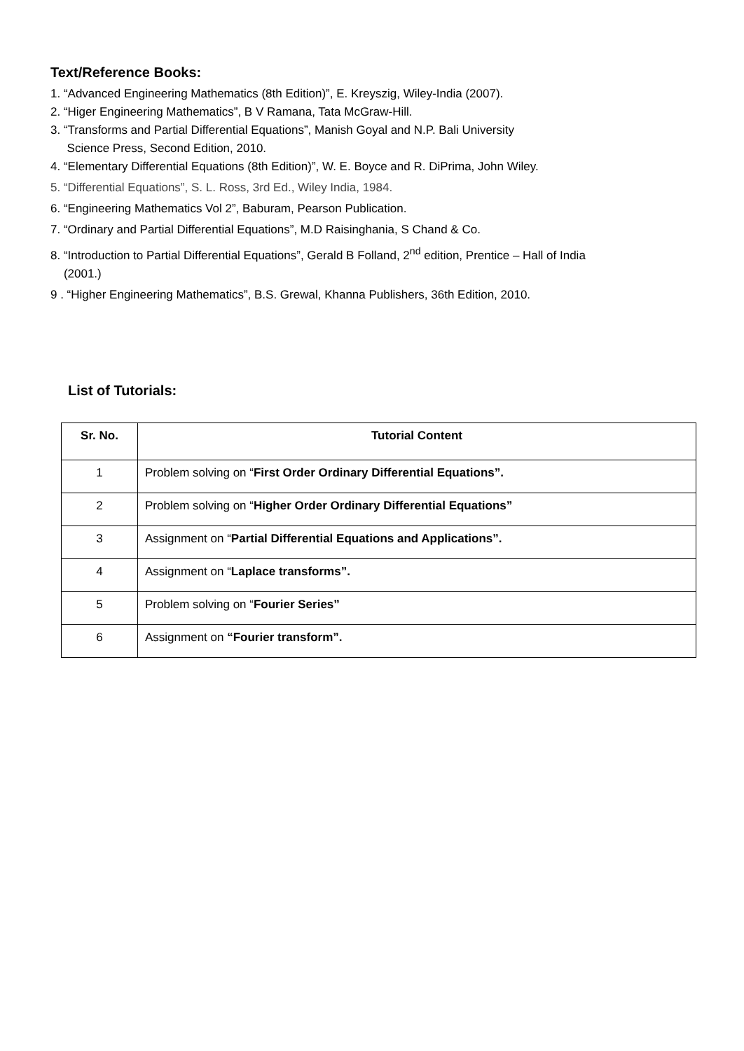Text/Reference Books:
1. “Advanced Engineering Mathematics (8th Edition)”, E. Kreyszig, Wiley-India (2007).
2. “Higer Engineering Mathematics”, B V Ramana, Tata McGraw-Hill.
3. “Transforms and Partial Differential Equations”, Manish Goyal and N.P. Bali University
Science Press, Second Edition, 2010.
4. “Elementary Differential Equations (8th Edition)”, W. E. Boyce and R. DiPrima, John Wiley.
5. “Differential Equations”, S. L. Ross, 3rd Ed., Wiley India, 1984.
6. “Engineering Mathematics Vol 2”, Baburam, Pearson Publication.
7. “Ordinary and Partial Differential Equations”, M.D Raisinghania, S Chand & Co.
8. “Introduction to Partial Differential Equations”, Gerald B Folland, 2<sup>nd</sup> edition, Prentice – Hall of India
(2001.)
9 . “Higher Engineering Mathematics”, B.S. Grewal, Khanna Publishers, 36th Edition, 2010.
List of Tutorials:
| Sr. No. | Tutorial Content |
| --- | --- |
| 1 | Problem solving on “ First Order Ordinary Differential Equations”. |
| 2 | Problem solving on “ Higher Order Ordinary Differential Equations” |
| 3 | Assignment on “ Partial Differential Equations and Applications”. |
| 4 | Assignment on “ Laplace transforms”. |
| 5 | Problem solving on “ Fourier Series” |
| 6 | Assignment on “Fourier transform”. |